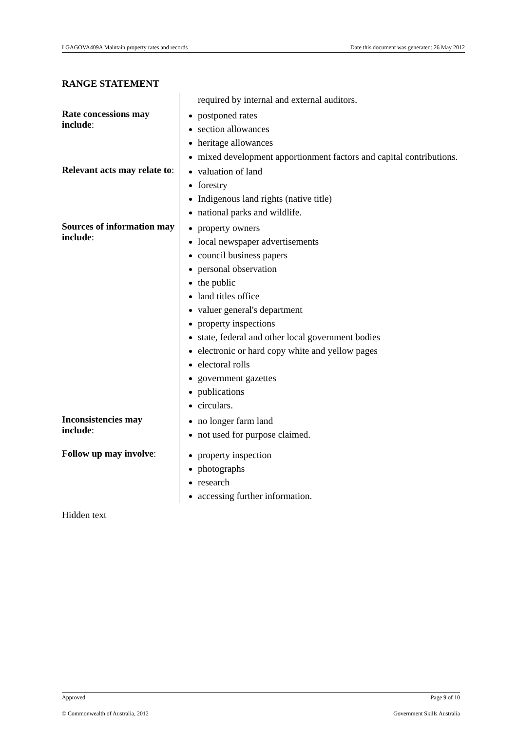LGAGOVA409A Maintain property rates and records Date this document was generated: 26 May 2012
RANGE STATEMENT
| | required by internal and external auditors. |
| Rate concessions may include : | postponed rates section allowances heritage allowances mixed development apportionment factors and capital contributions. |
| Relevant acts may relate to : | valuation of land forestry Indigenous land rights (native title) national parks and wildlife. |
| Sources of information may include : | property owners local newspaper advertisements council business papers personal observation the public land titles office valuer general's department property inspections state, federal and other local government bodies electronic or hard copy white and yellow pages electoral rolls government gazettes publications circulars. |
| Inconsistencies may include : | no longer farm land not used for purpose claimed. |
| Follow up may involve : | property inspection photographs research accessing further information. |
Hidden text
Approved Page 9 of 10
© Commonwealth of Australia, 2012 Government Skills Australia